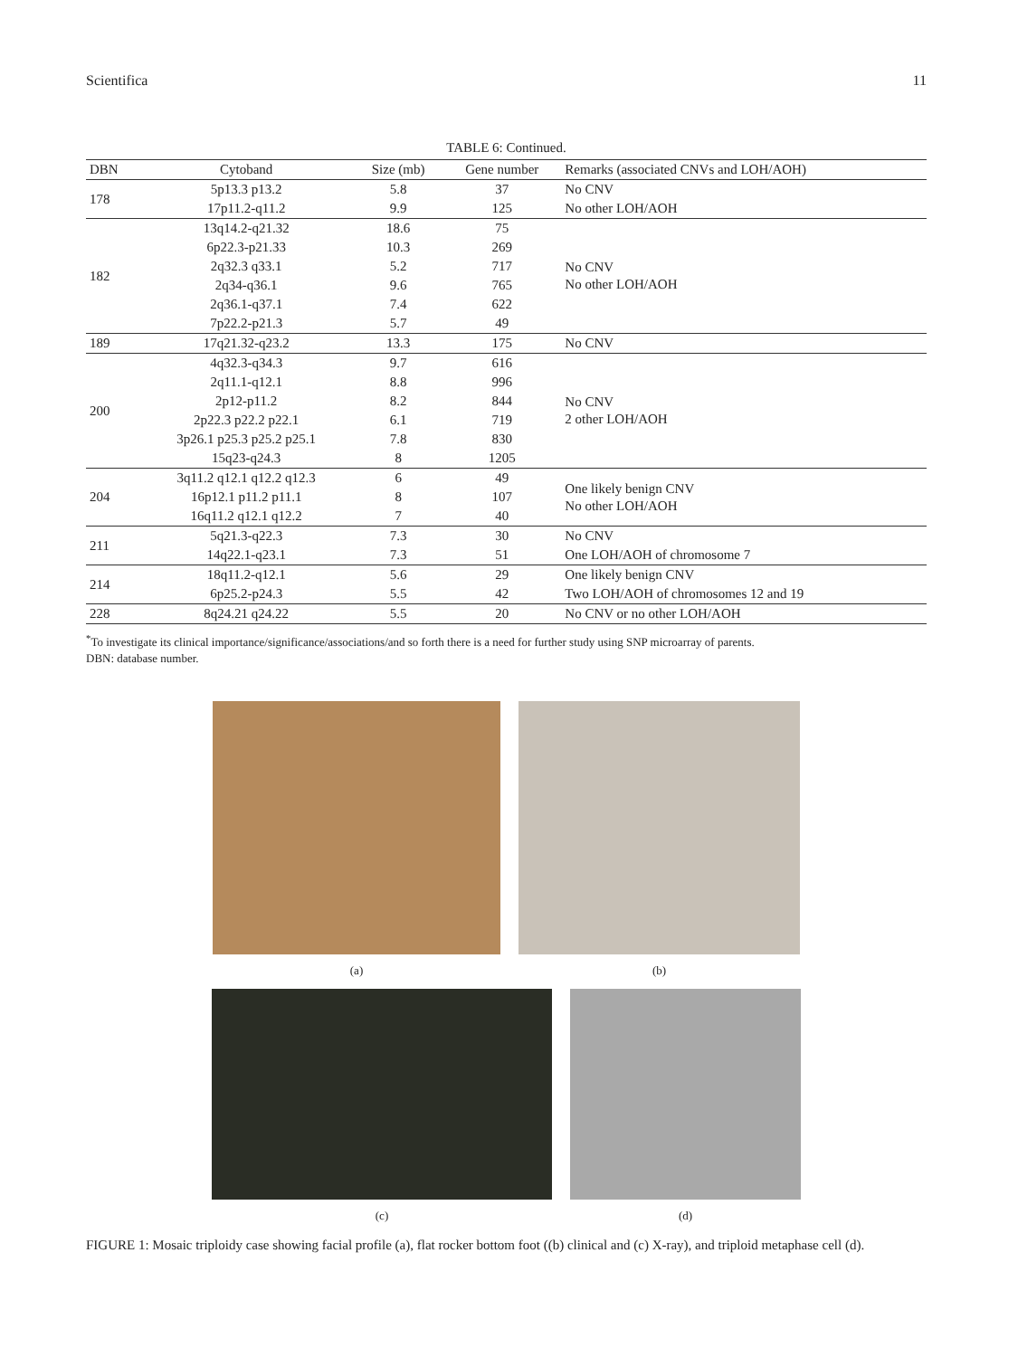Scientifica 11
TABLE 6: Continued.
| DBN | Cytoband | Size (mb) | Gene number | Remarks (associated CNVs and LOH/AOH) |
| --- | --- | --- | --- | --- |
| 178 | 5p13.3 p13.2 | 5.8 | 37 | No CNV |
| | 17p11.2-q11.2 | 9.9 | 125 | No other LOH/AOH |
| 182 | 13q14.2-q21.32 | 18.6 | 75 | No CNV No other LOH/AOH |
| | 6p22.3-p21.33 | 10.3 | 269 | |
| | 2q32.3 q33.1 | 5.2 | 717 | |
| | 2q34-q36.1 | 9.6 | 765 | |
| | 2q36.1-q37.1 | 7.4 | 622 | |
| | 7p22.2-p21.3 | 5.7 | 49 | |
| 189 | 17q21.32-q23.2 | 13.3 | 175 | No CNV |
| 200 | 4q32.3-q34.3 | 9.7 | 616 | No CNV 2 other LOH/AOH |
| | 2q11.1-q12.1 | 8.8 | 996 | |
| | 2p12-p11.2 | 8.2 | 844 | |
| | 2p22.3 p22.2 p22.1 | 6.1 | 719 | |
| | 3p26.1 p25.3 p25.2 p25.1 | 7.8 | 830 | |
| | 15q23-q24.3 | 8 | 1205 | |
| 204 | 3q11.2 q12.1 q12.2 q12.3 | 6 | 49 | One likely benign CNV No other LOH/AOH |
| | 16p12.1 p11.2 p11.1 | 8 | 107 | |
| | 16q11.2 q12.1 q12.2 | 7 | 40 | |
| 211 | 5q21.3-q22.3 | 7.3 | 30 | No CNV |
| | 14q22.1-q23.1 | 7.3 | 51 | One LOH/AOH of chromosome 7 |
| 214 | 18q11.2-q12.1 | 5.6 | 29 | One likely benign CNV |
| | 6p25.2-p24.3 | 5.5 | 42 | Two LOH/AOH of chromosomes 12 and 19 |
| 228 | 8q24.21 q24.22 | 5.5 | 20 | No CNV or no other LOH/AOH |
<sup>*</sup> To investigate its clinical importance/significance/associations/and so forth there is a need for further study using SNP microarray of parents.
DBN: database number.
(a) (b)
(c) (d)
FIGURE 1: Mosaic triploidy case showing facial profile (a), flat rocker bottom foot ((b) clinical and (c) X-ray), and triploid metaphase cell (d).